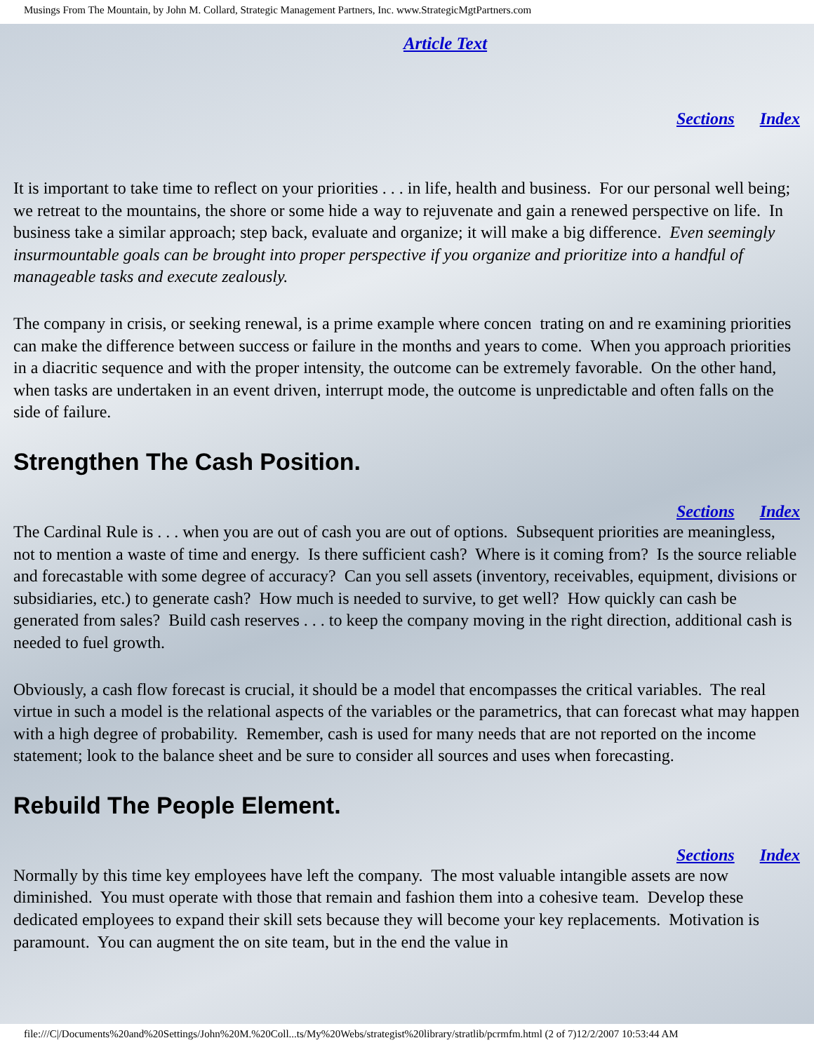Musings From The Mountain, by John M. Collard, Strategic Management Partners, Inc. www.StrategicMgtPartners.com
Article Text
Sections Index
It is important to take time to reflect on your priorities . . . in life, health and business. For our personal well being; we retreat to the mountains, the shore or some hide a way to rejuvenate and gain a renewed perspective on life. In business take a similar approach; step back, evaluate and organize; it will make a big difference. Even seemingly insurmountable goals can be brought into proper perspective if you organize and prioritize into a handful of manageable tasks and execute zealously.
The company in crisis, or seeking renewal, is a prime example where concen trating on and re examining priorities can make the difference between success or failure in the months and years to come. When you approach priorities in a diacritic sequence and with the proper intensity, the outcome can be extremely favorable. On the other hand, when tasks are undertaken in an event driven, interrupt mode, the outcome is unpredictable and often falls on the side of failure.
Strengthen The Cash Position.
Sections Index
The Cardinal Rule is . . . when you are out of cash you are out of options. Subsequent priorities are meaningless, not to mention a waste of time and energy. Is there sufficient cash? Where is it coming from? Is the source reliable and forecastable with some degree of accuracy? Can you sell assets (inventory, receivables, equipment, divisions or subsidiaries, etc.) to generate cash? How much is needed to survive, to get well? How quickly can cash be generated from sales? Build cash reserves . . . to keep the company moving in the right direction, additional cash is needed to fuel growth.
Obviously, a cash flow forecast is crucial, it should be a model that encompasses the critical variables. The real virtue in such a model is the relational aspects of the variables or the parametrics, that can forecast what may happen with a high degree of probability. Remember, cash is used for many needs that are not reported on the income statement; look to the balance sheet and be sure to consider all sources and uses when forecasting.
Rebuild The People Element.
Sections Index
Normally by this time key employees have left the company. The most valuable intangible assets are now diminished. You must operate with those that remain and fashion them into a cohesive team. Develop these dedicated employees to expand their skill sets because they will become your key replacements. Motivation is paramount. You can augment the on site team, but in the end the value in
file:///C|/Documents%20and%20Settings/John%20M.%20Coll...ts/My%20Webs/strategist%20library/stratlib/pcrmfm.html (2 of 7)12/2/2007 10:53:44 AM